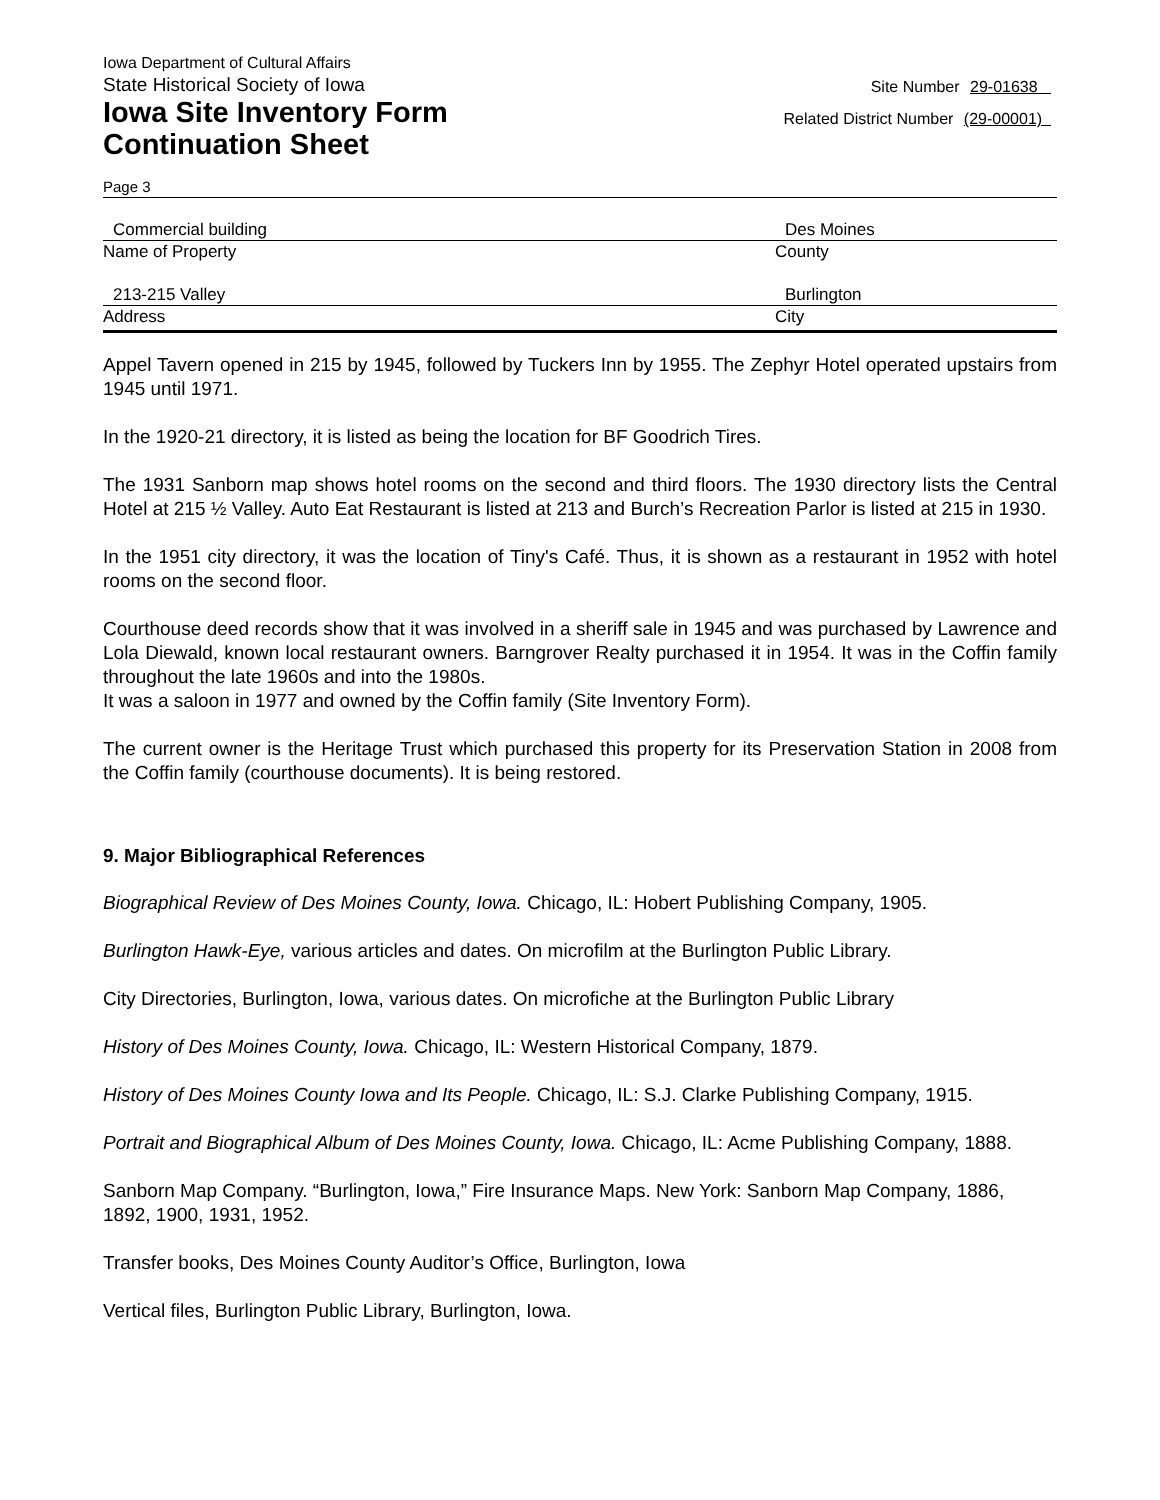Iowa Department of Cultural Affairs
State Historical Society of Iowa
Iowa Site Inventory Form
Continuation Sheet
Site Number 29-01638
Related District Number (29-00001)
Page 3
Commercial building
Name of Property
Des Moines
County
213-215 Valley
Address
Burlington
City
Appel Tavern opened in 215 by 1945, followed by Tuckers Inn by 1955. The Zephyr Hotel operated upstairs from 1945 until 1971.
In the 1920-21 directory, it is listed as being the location for BF Goodrich Tires.
The 1931 Sanborn map shows hotel rooms on the second and third floors. The 1930 directory lists the Central Hotel at 215 ½ Valley. Auto Eat Restaurant is listed at 213 and Burch’s Recreation Parlor is listed at 215 in 1930.
In the 1951 city directory, it was the location of Tiny's Café. Thus, it is shown as a restaurant in 1952 with hotel rooms on the second floor.
Courthouse deed records show that it was involved in a sheriff sale in 1945 and was purchased by Lawrence and Lola Diewald, known local restaurant owners. Barngrover Realty purchased it in 1954. It was in the Coffin family throughout the late 1960s and into the 1980s.
It was a saloon in 1977 and owned by the Coffin family (Site Inventory Form).
The current owner is the Heritage Trust which purchased this property for its Preservation Station in 2008 from the Coffin family (courthouse documents). It is being restored.
9. Major Bibliographical References
Biographical Review of Des Moines County, Iowa. Chicago, IL: Hobert Publishing Company, 1905.
Burlington Hawk-Eye, various articles and dates. On microfilm at the Burlington Public Library.
City Directories, Burlington, Iowa, various dates. On microfiche at the Burlington Public Library
History of Des Moines County, Iowa. Chicago, IL: Western Historical Company, 1879.
History of Des Moines County Iowa and Its People. Chicago, IL: S.J. Clarke Publishing Company, 1915.
Portrait and Biographical Album of Des Moines County, Iowa. Chicago, IL: Acme Publishing Company, 1888.
Sanborn Map Company. “Burlington, Iowa,” Fire Insurance Maps. New York: Sanborn Map Company, 1886, 1892, 1900, 1931, 1952.
Transfer books, Des Moines County Auditor’s Office, Burlington, Iowa
Vertical files, Burlington Public Library, Burlington, Iowa.